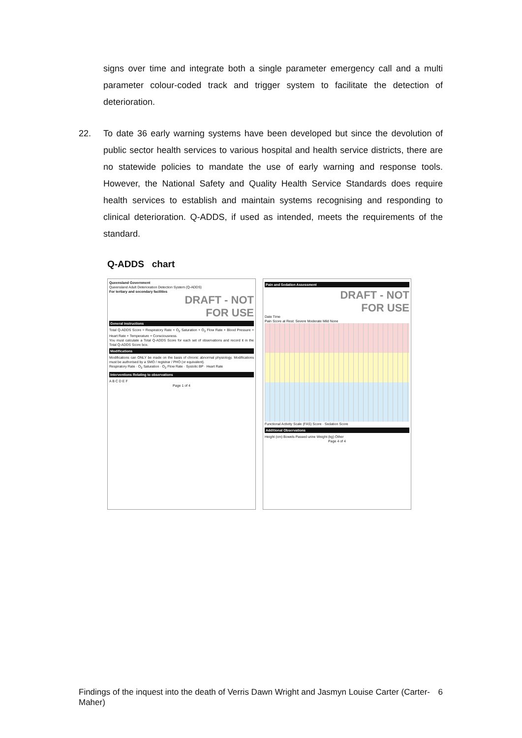signs over time and integrate both a single parameter emergency call and a multi parameter colour-coded track and trigger system to facilitate the detection of deterioration.
22. To date 36 early warning systems have been developed but since the devolution of public sector health services to various hospital and health service districts, there are no statewide policies to mandate the use of early warning and response tools. However, the National Safety and Quality Health Service Standards does require health services to establish and maintain systems recognising and responding to clinical deterioration. Q-ADDS, if used as intended, meets the requirements of the standard.
Q-ADDS chart
Queensland Government
Queensland Adult Deterioration Detection System (Q-ADDS)
For tertiary and secondary facilities
DRAFT - NOT
FOR USE
General instructions
Total Q-ADDS Score = Respiratory Rate + O<sub>2</sub> Saturation + O<sub>2</sub> Flow Rate + Blood Pressure + Heart Rate + Temperature + Consciousness.
You must calculate a Total Q-ADDS Score for each set of observations and record it in the Total Q-ADDS Score box.
Modifications
Modifications can ONLY be made on the basis of chronic abnormal physiology. Modifications must be authorised by a SMO / registrar / PHO (or equivalent).
Respiratory Rate · O<sub>2</sub> Saturation · O<sub>2</sub> Flow Rate · Systolic BP · Heart Rate
Interventions Relating to observations
A B C D E F
Page 1 of 4
Pain and Sedation Assessment
DRAFT - NOT
FOR USE
Date Time
Pain Score at Rest: Severe Moderate Mild None
Functional Activity Scale (FAS) Score · Sedation Score
Additional Observations
Height (cm) Bowels Passed urine Weight (kg) Other
Page 4 of 4
Findings of the inquest into the death of Verris Dawn Wright and Jasmyn Louise Carter (Carter-Maher)
6